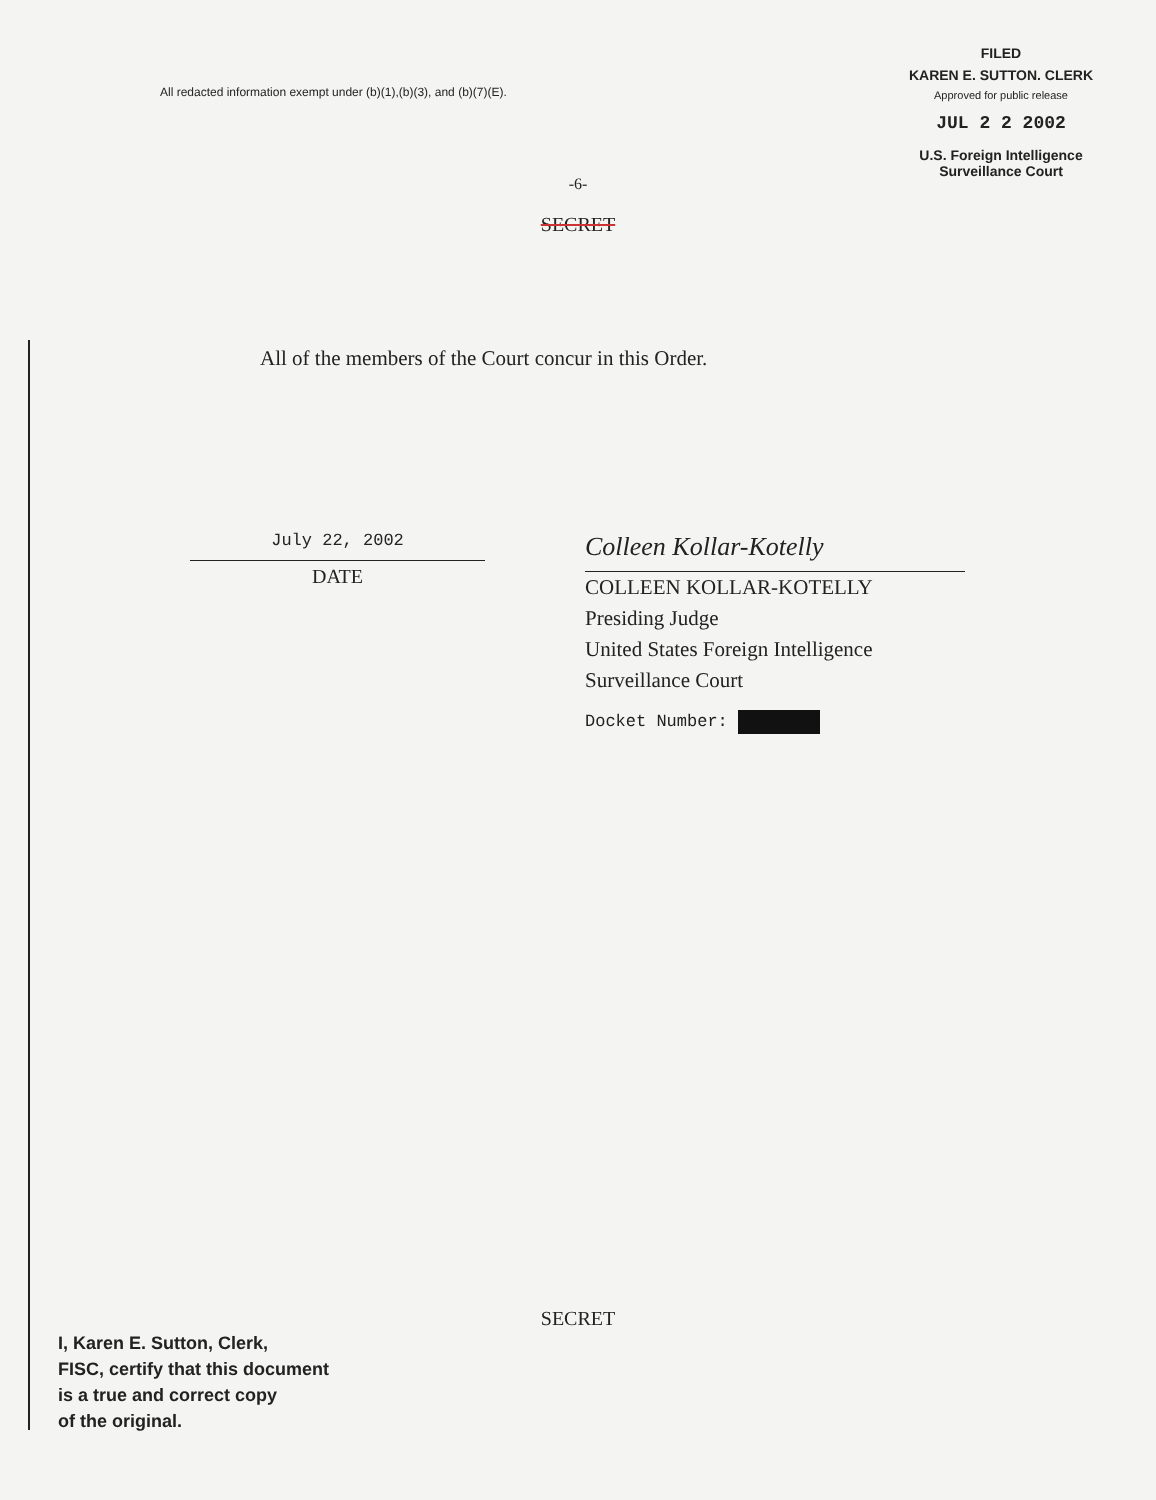All redacted information exempt under (b)(1),(b)(3), and (b)(7)(E).
FILED
KAREN E. SUTTON. CLERK
Approved for public release
JUL 2 2 2002
U.S. Foreign Intelligence
Surveillance Court
-6-
SECRET
All of the members of the Court concur in this Order.
July 22, 2002
DATE
Colleen Kollar-Kotelly
COLLEEN KOLLAR-KOTELLY
Presiding Judge
United States Foreign Intelligence
Surveillance Court
Docket Number:
SECRET
I, Karen E. Sutton, Clerk,
FISC, certify that this document
is a true and correct copy
of the original.